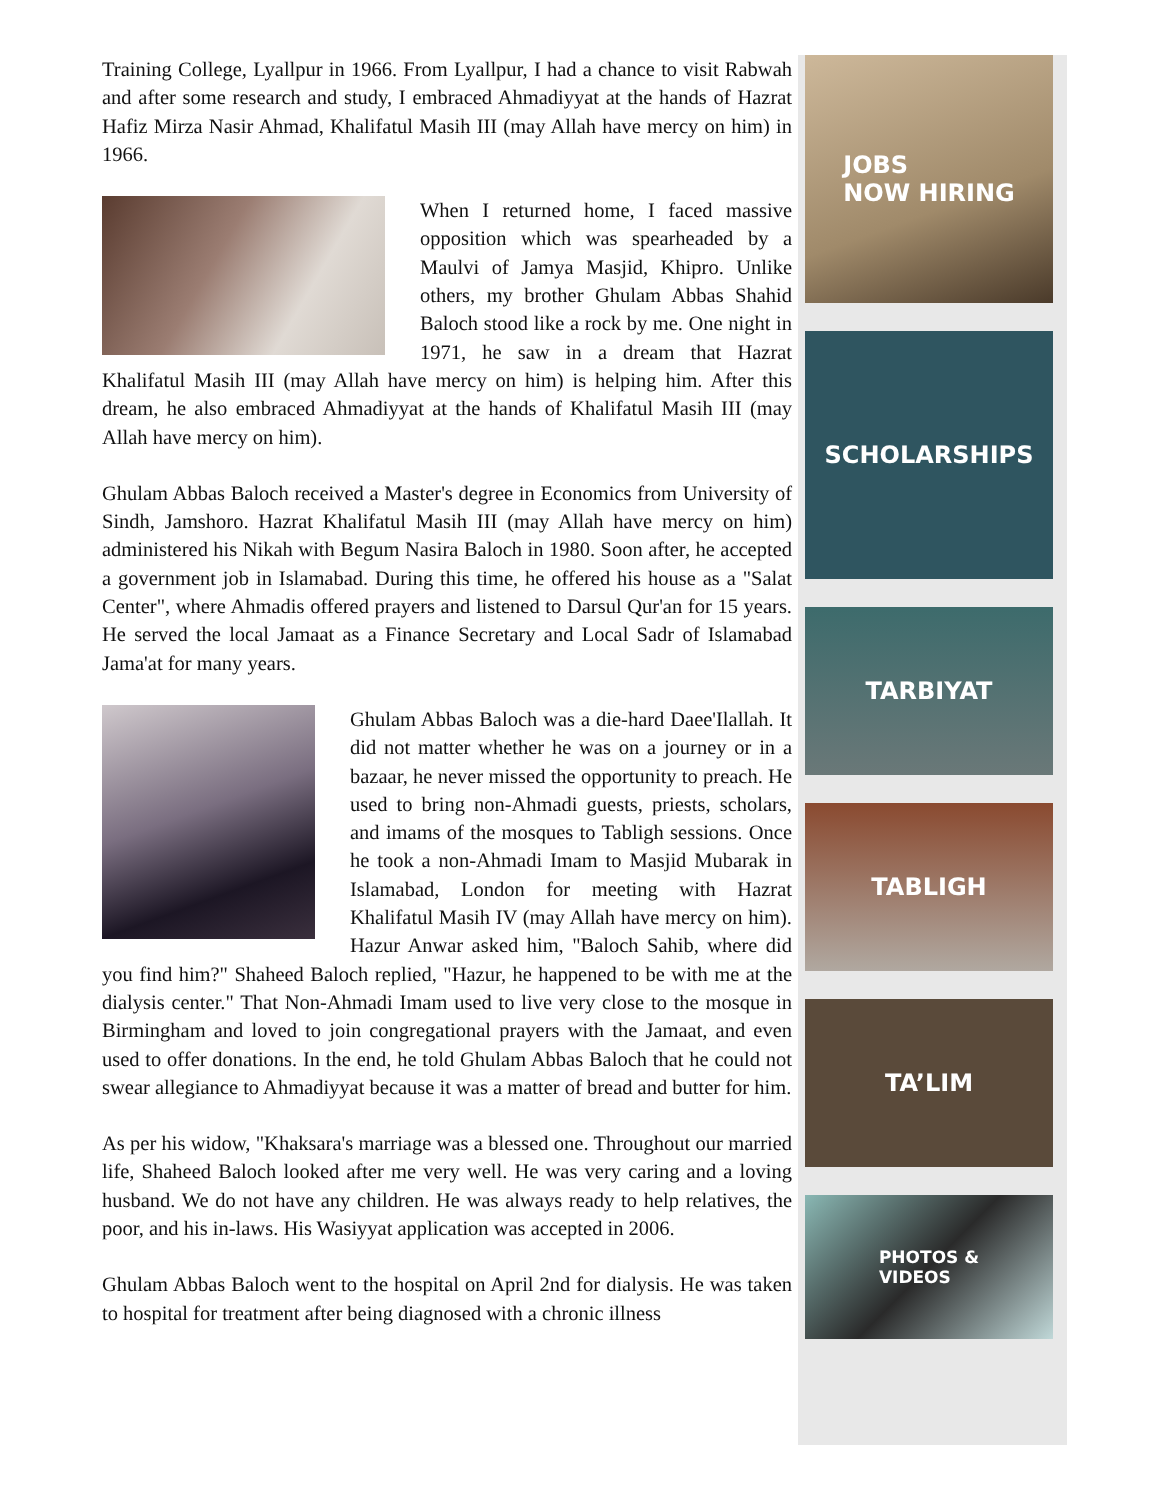Training College, Lyallpur in 1966. From Lyallpur, I had a chance to visit Rabwah and after some research and study, I embraced Ahmadiyyat at the hands of Hazrat Hafiz Mirza Nasir Ahmad, Khalifatul Masih III (may Allah have mercy on him) in 1966.
When I returned home, I faced massive opposition which was spearheaded by a Maulvi of Jamya Masjid, Khipro. Unlike others, my brother Ghulam Abbas Shahid Baloch stood like a rock by me. One night in 1971, he saw in a dream that Hazrat Khalifatul Masih III (may Allah have mercy on him) is helping him. After this dream, he also embraced Ahmadiyyat at the hands of Khalifatul Masih III (may Allah have mercy on him).
Ghulam Abbas Baloch received a Master's degree in Economics from University of Sindh, Jamshoro. Hazrat Khalifatul Masih III (may Allah have mercy on him) administered his Nikah with Begum Nasira Baloch in 1980. Soon after, he accepted a government job in Islamabad. During this time, he offered his house as a "Salat Center", where Ahmadis offered prayers and listened to Darsul Qur'an for 15 years. He served the local Jamaat as a Finance Secretary and Local Sadr of Islamabad Jama'at for many years.
Ghulam Abbas Baloch was a die-hard Daee'Ilallah. It did not matter whether he was on a journey or in a bazaar, he never missed the opportunity to preach. He used to bring non-Ahmadi guests, priests, scholars, and imams of the mosques to Tabligh sessions. Once he took a non-Ahmadi Imam to Masjid Mubarak in Islamabad, London for meeting with Hazrat Khalifatul Masih IV (may Allah have mercy on him). Hazur Anwar asked him, "Baloch Sahib, where did you find him?" Shaheed Baloch replied, "Hazur, he happened to be with me at the dialysis center." That Non-Ahmadi Imam used to live very close to the mosque in Birmingham and loved to join congregational prayers with the Jamaat, and even used to offer donations. In the end, he told Ghulam Abbas Baloch that he could not swear allegiance to Ahmadiyyat because it was a matter of bread and butter for him.
As per his widow, "Khaksara's marriage was a blessed one. Throughout our married life, Shaheed Baloch looked after me very well. He was very caring and a loving husband. We do not have any children. He was always ready to help relatives, the poor, and his in-laws. His Wasiyyat application was accepted in 2006.
Ghulam Abbas Baloch went to the hospital on April 2nd for dialysis. He was taken to hospital for treatment after being diagnosed with a chronic illness
JOBS
NOW HIRING
SCHOLARSHIPS
TARBIYAT
TABLIGH
TA’LIM
PHOTOS &
VIDEOS